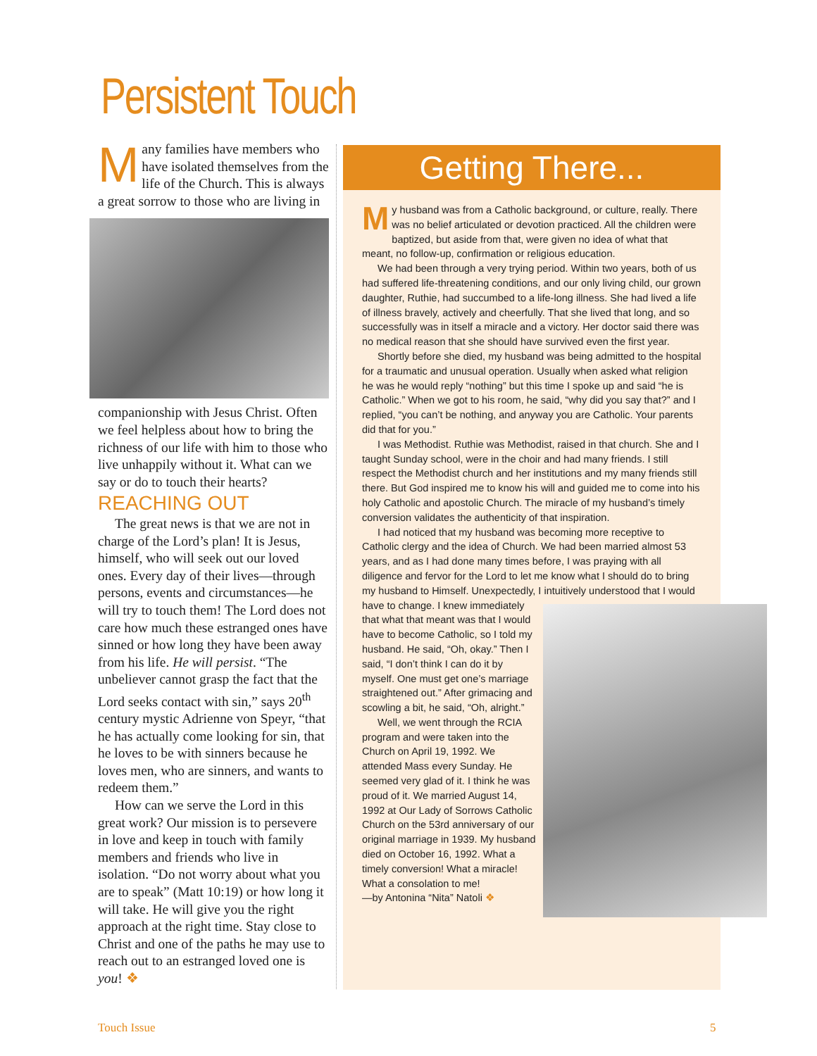Persistent Touch
Many families have members who have isolated themselves from the life of the Church. This is always a great sorrow to those who are living in
companionship with Jesus Christ. Often we feel helpless about how to bring the richness of our life with him to those who live unhappily without it. What can we say or do to touch their hearts?
REACHING OUT
The great news is that we are not in charge of the Lord’s plan! It is Jesus, himself, who will seek out our loved ones. Every day of their lives—through persons, events and circumstances—he will try to touch them! The Lord does not care how much these estranged ones have sinned or how long they have been away from his life. He will persist. “The unbeliever cannot grasp the fact that the Lord seeks contact with sin,” says 20<sup>th</sup> century mystic Adrienne von Speyr, “that he has actually come looking for sin, that he loves to be with sinners because he loves men, who are sinners, and wants to redeem them.”
How can we serve the Lord in this great work? Our mission is to persevere in love and keep in touch with family members and friends who live in isolation. “Do not worry about what you are to speak” (Matt 10:19) or how long it will take. He will give you the right approach at the right time. Stay close to Christ and one of the paths he may use to reach out to an estranged loved one is you! ❖
Getting There...
My husband was from a Catholic background, or culture, really. There was no belief articulated or devotion practiced. All the children were baptized, but aside from that, were given no idea of what that meant, no follow-up, confirmation or religious education.
We had been through a very trying period. Within two years, both of us had suffered life-threatening conditions, and our only living child, our grown daughter, Ruthie, had succumbed to a life-long illness. She had lived a life of illness bravely, actively and cheerfully. That she lived that long, and so successfully was in itself a miracle and a victory. Her doctor said there was no medical reason that she should have survived even the first year.
Shortly before she died, my husband was being admitted to the hospital for a traumatic and unusual operation. Usually when asked what religion he was he would reply “nothing” but this time I spoke up and said “he is Catholic.” When we got to his room, he said, “why did you say that?” and I replied, “you can’t be nothing, and anyway you are Catholic. Your parents did that for you.”
I was Methodist. Ruthie was Methodist, raised in that church. She and I taught Sunday school, were in the choir and had many friends. I still respect the Methodist church and her institutions and my many friends still there. But God inspired me to know his will and guided me to come into his holy Catholic and apostolic Church. The miracle of my husband’s timely conversion validates the authenticity of that inspiration.
I had noticed that my husband was becoming more receptive to Catholic clergy and the idea of Church. We had been married almost 53 years, and as I had done many times before, I was praying with all diligence and fervor for the Lord to let me know what I should do to bring my husband to Himself. Unexpectedly, I intuitively understood that I would have to change. I knew immediately that what that meant was that I would have to become Catholic, so I told my husband. He said, “Oh, okay.” Then I said, “I don’t think I can do it by myself. One must get one’s marriage straightened out.” After grimacing and scowling a bit, he said, “Oh, alright.”
Well, we went through the RCIA program and were taken into the Church on April 19, 1992. We attended Mass every Sunday. He seemed very glad of it. I think he was proud of it. We married August 14, 1992 at Our Lady of Sorrows Catholic Church on the 53rd anniversary of our original marriage in 1939. My husband died on October 16, 1992. What a timely conversion! What a miracle! What a consolation to me!
—by Antonina “Nita” Natoli ❖
Touch Issue 5